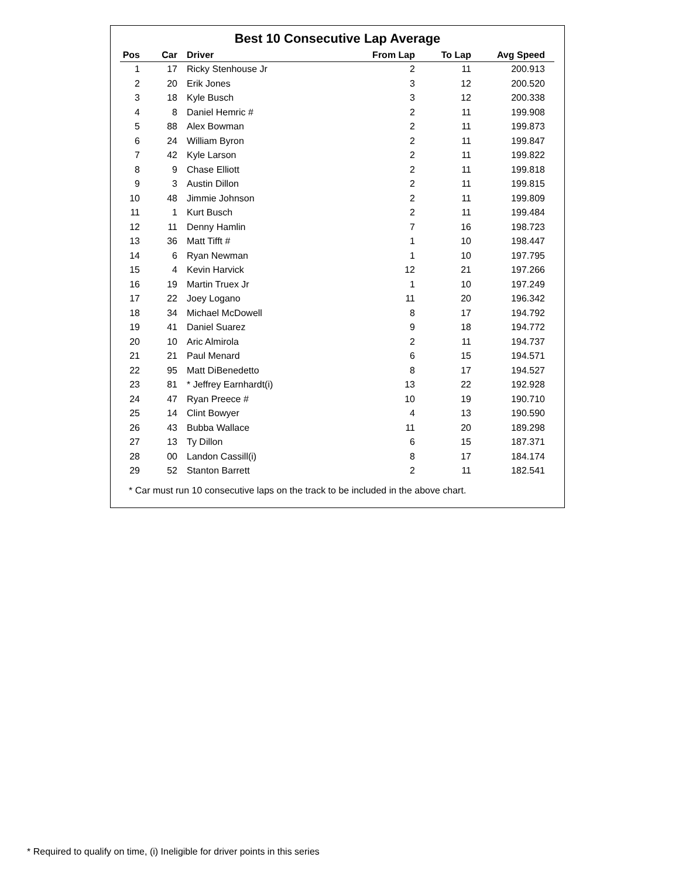Best 10 Consecutive Lap Average
| Pos | Car | Driver | From Lap | To Lap | Avg Speed |
| --- | --- | --- | --- | --- | --- |
| 1 | 17 | Ricky Stenhouse Jr | 2 | 11 | 200.913 |
| 2 | 20 | Erik Jones | 3 | 12 | 200.520 |
| 3 | 18 | Kyle Busch | 3 | 12 | 200.338 |
| 4 | 8 | Daniel Hemric # | 2 | 11 | 199.908 |
| 5 | 88 | Alex Bowman | 2 | 11 | 199.873 |
| 6 | 24 | William Byron | 2 | 11 | 199.847 |
| 7 | 42 | Kyle Larson | 2 | 11 | 199.822 |
| 8 | 9 | Chase Elliott | 2 | 11 | 199.818 |
| 9 | 3 | Austin Dillon | 2 | 11 | 199.815 |
| 10 | 48 | Jimmie Johnson | 2 | 11 | 199.809 |
| 11 | 1 | Kurt Busch | 2 | 11 | 199.484 |
| 12 | 11 | Denny Hamlin | 7 | 16 | 198.723 |
| 13 | 36 | Matt Tifft # | 1 | 10 | 198.447 |
| 14 | 6 | Ryan Newman | 1 | 10 | 197.795 |
| 15 | 4 | Kevin Harvick | 12 | 21 | 197.266 |
| 16 | 19 | Martin Truex Jr | 1 | 10 | 197.249 |
| 17 | 22 | Joey Logano | 11 | 20 | 196.342 |
| 18 | 34 | Michael McDowell | 8 | 17 | 194.792 |
| 19 | 41 | Daniel Suarez | 9 | 18 | 194.772 |
| 20 | 10 | Aric Almirola | 2 | 11 | 194.737 |
| 21 | 21 | Paul Menard | 6 | 15 | 194.571 |
| 22 | 95 | Matt DiBenedetto | 8 | 17 | 194.527 |
| 23 | 81 | * Jeffrey Earnhardt(i) | 13 | 22 | 192.928 |
| 24 | 47 | Ryan Preece # | 10 | 19 | 190.710 |
| 25 | 14 | Clint Bowyer | 4 | 13 | 190.590 |
| 26 | 43 | Bubba Wallace | 11 | 20 | 189.298 |
| 27 | 13 | Ty Dillon | 6 | 15 | 187.371 |
| 28 | 00 | Landon Cassill(i) | 8 | 17 | 184.174 |
| 29 | 52 | Stanton Barrett | 2 | 11 | 182.541 |
* Car must run 10 consecutive laps on the track to be included in the above chart.
* Required to qualify on time, (i) Ineligible for driver points in this series